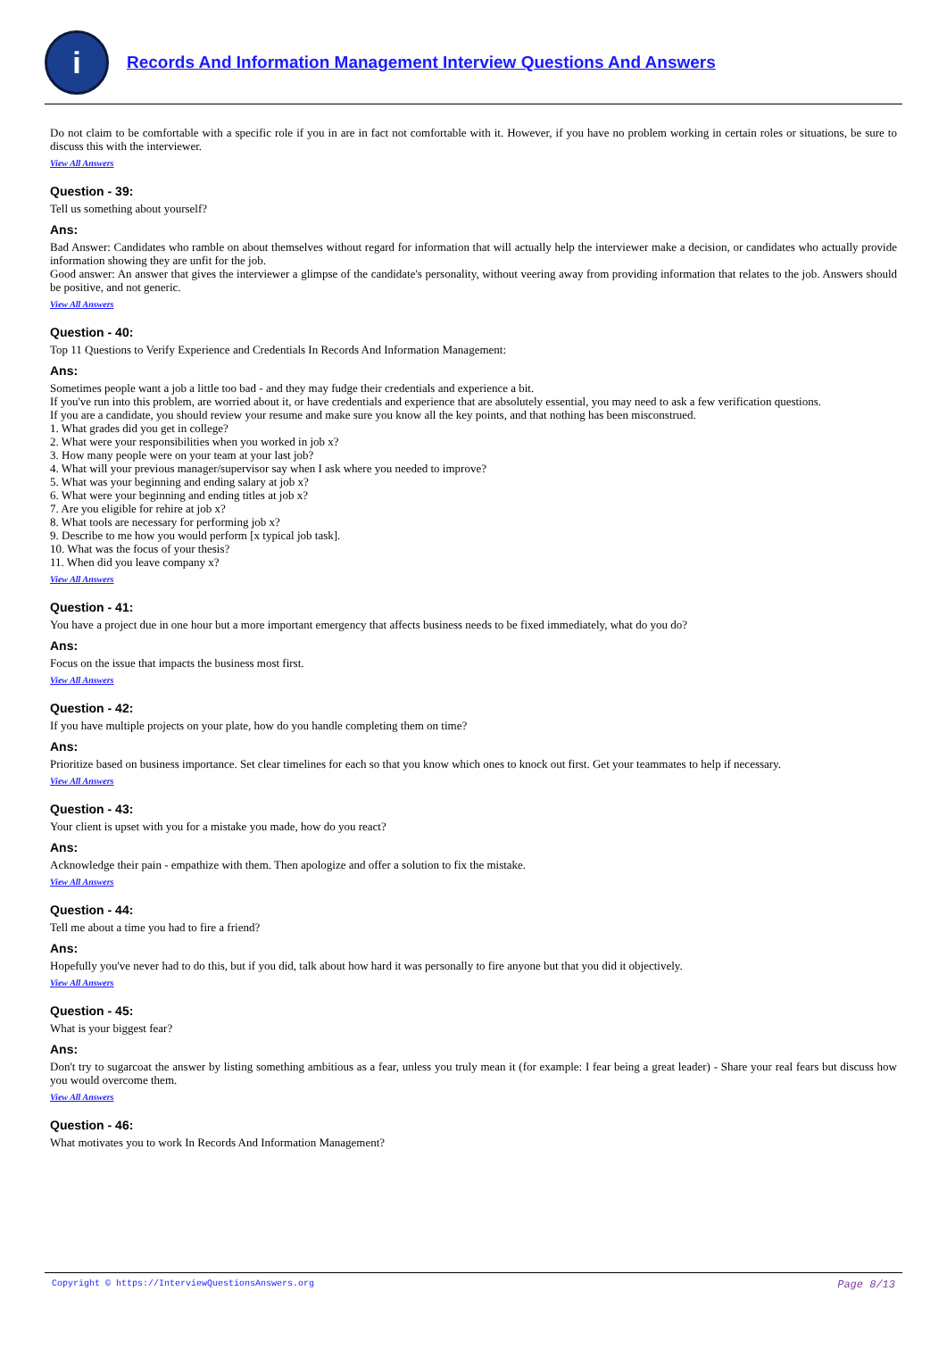i
Records And Information Management Interview Questions And Answers
Do not claim to be comfortable with a specific role if you in are in fact not comfortable with it. However, if you have no problem working in certain roles or situations, be sure to discuss this with the interviewer.
View All Answers
Question - 39:
Tell us something about yourself?
Ans:
Bad Answer: Candidates who ramble on about themselves without regard for information that will actually help the interviewer make a decision, or candidates who actually provide information showing they are unfit for the job.
Good answer: An answer that gives the interviewer a glimpse of the candidate's personality, without veering away from providing information that relates to the job. Answers should be positive, and not generic.
View All Answers
Question - 40:
Top 11 Questions to Verify Experience and Credentials In Records And Information Management:
Ans:
Sometimes people want a job a little too bad - and they may fudge their credentials and experience a bit.
If you've run into this problem, are worried about it, or have credentials and experience that are absolutely essential, you may need to ask a few verification questions.
If you are a candidate, you should review your resume and make sure you know all the key points, and that nothing has been misconstrued.
1. What grades did you get in college?
2. What were your responsibilities when you worked in job x?
3. How many people were on your team at your last job?
4. What will your previous manager/supervisor say when I ask where you needed to improve?
5. What was your beginning and ending salary at job x?
6. What were your beginning and ending titles at job x?
7. Are you eligible for rehire at job x?
8. What tools are necessary for performing job x?
9. Describe to me how you would perform [x typical job task].
10. What was the focus of your thesis?
11. When did you leave company x?
View All Answers
Question - 41:
You have a project due in one hour but a more important emergency that affects business needs to be fixed immediately, what do you do?
Ans:
Focus on the issue that impacts the business most first.
View All Answers
Question - 42:
If you have multiple projects on your plate, how do you handle completing them on time?
Ans:
Prioritize based on business importance. Set clear timelines for each so that you know which ones to knock out first. Get your teammates to help if necessary.
View All Answers
Question - 43:
Your client is upset with you for a mistake you made, how do you react?
Ans:
Acknowledge their pain - empathize with them. Then apologize and offer a solution to fix the mistake.
View All Answers
Question - 44:
Tell me about a time you had to fire a friend?
Ans:
Hopefully you've never had to do this, but if you did, talk about how hard it was personally to fire anyone but that you did it objectively.
View All Answers
Question - 45:
What is your biggest fear?
Ans:
Don't try to sugarcoat the answer by listing something ambitious as a fear, unless you truly mean it (for example: I fear being a great leader) - Share your real fears but discuss how you would overcome them.
View All Answers
Question - 46:
What motivates you to work In Records And Information Management?
Copyright © https://InterviewQuestionsAnswers.org Page 8/13